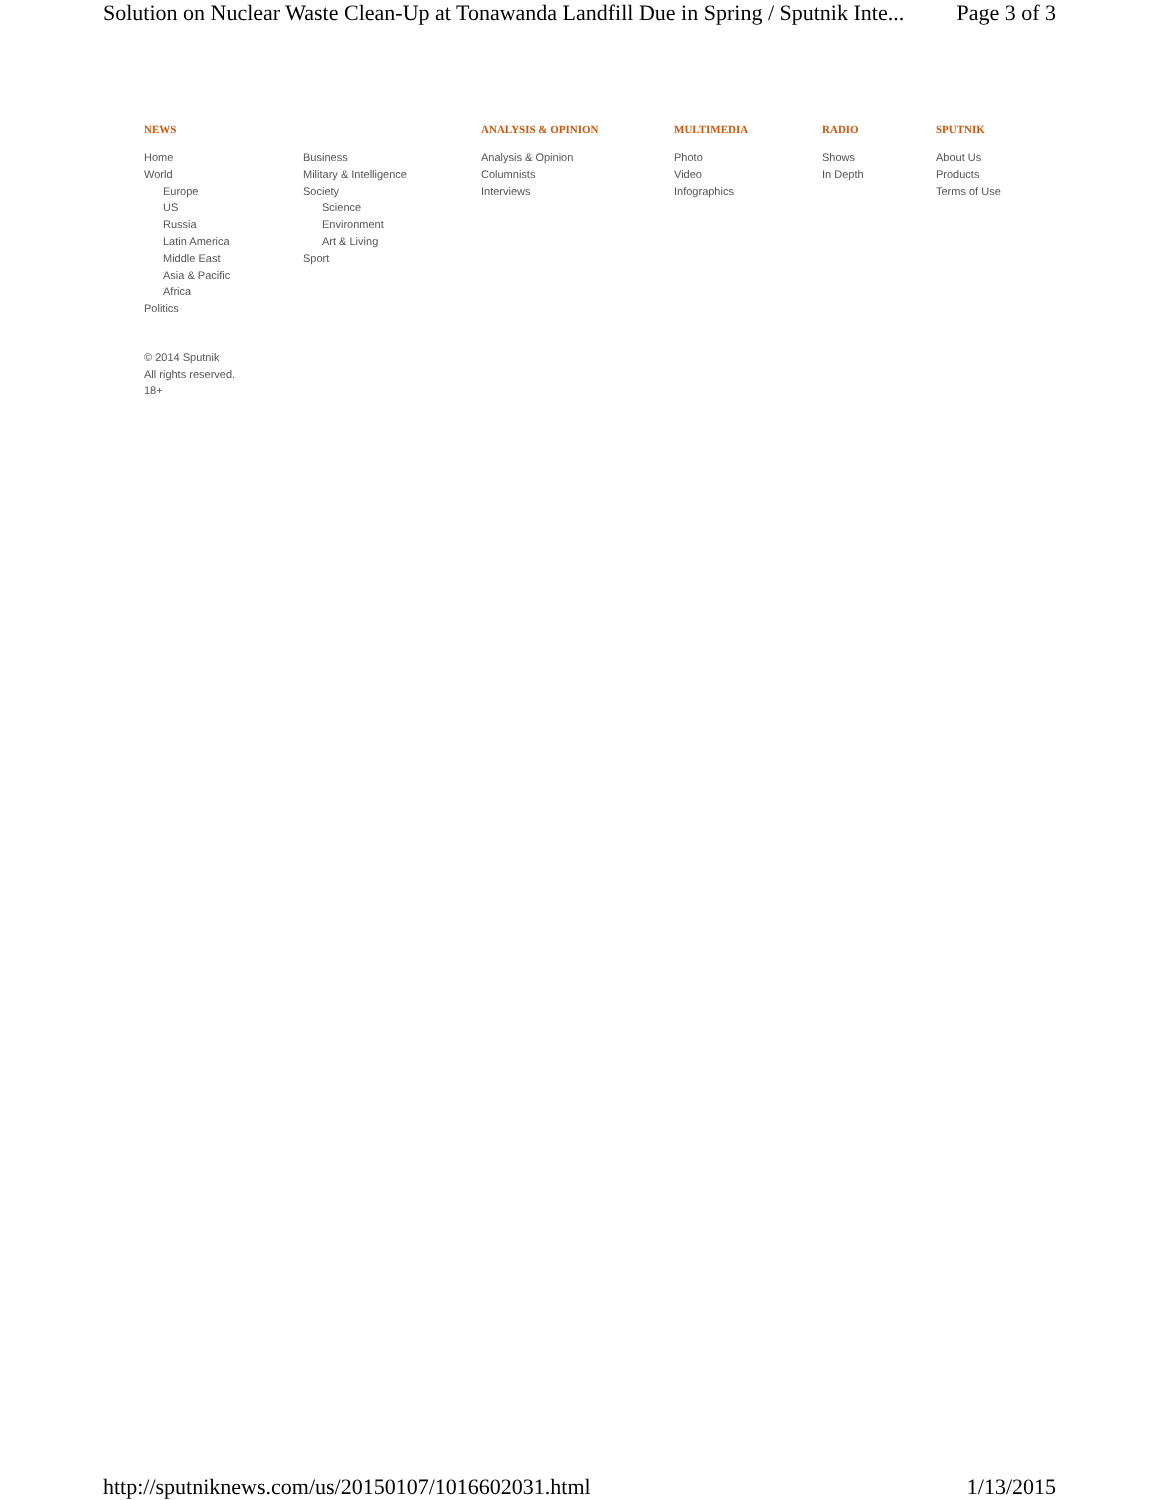Solution on Nuclear Waste Clean-Up at Tonawanda Landfill Due in Spring / Sputnik Inte... Page 3 of 3
NEWS
Home
World
Europe
US
Russia
Latin America
Middle East
Asia & Pacific
Africa
Politics
Business
Military & Intelligence
Society
Science
Environment
Art & Living
Sport
ANALYSIS & OPINION
Analysis & Opinion
Columnists
Interviews
MULTIMEDIA
Photo
Video
Infographics
RADIO
Shows
In Depth
SPUTNIK
About Us
Products
Terms of Use
© 2014 Sputnik
All rights reserved.
18+
http://sputniknews.com/us/20150107/1016602031.html 1/13/2015